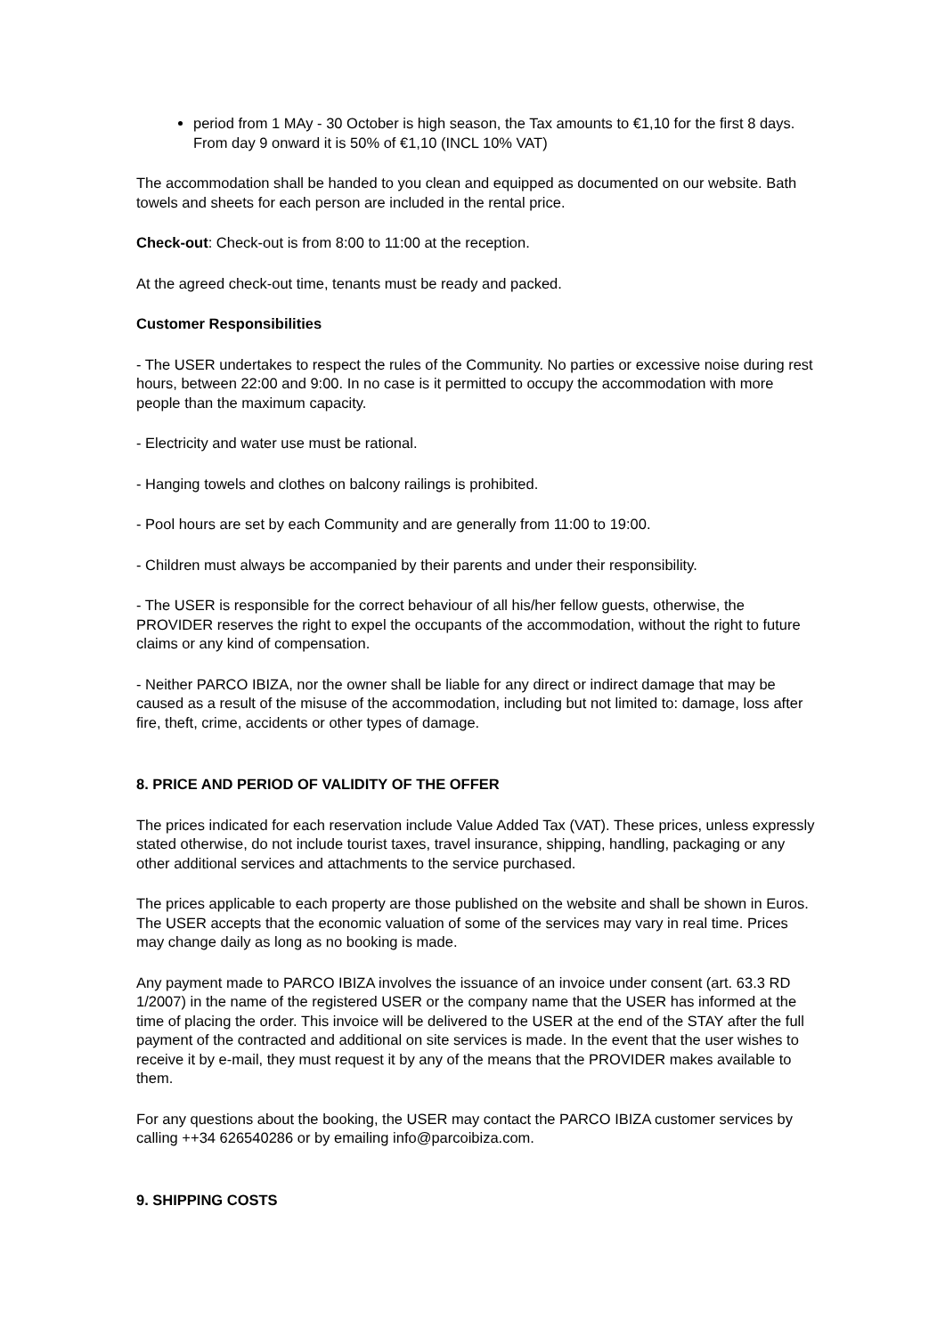period from 1 MAy - 30 October is high season, the Tax amounts to €1,10 for the first 8 days. From day 9 onward it is 50% of €1,10 (INCL 10% VAT)
The accommodation shall be handed to you clean and equipped as documented on our website. Bath towels and sheets for each person are included in the rental price.
Check-out: Check-out is from 8:00 to 11:00 at the reception.
At the agreed check-out time, tenants must be ready and packed.
Customer Responsibilities
- The USER undertakes to respect the rules of the Community. No parties or excessive noise during rest hours, between 22:00 and 9:00. In no case is it permitted to occupy the accommodation with more people than the maximum capacity.
- Electricity and water use must be rational.
- Hanging towels and clothes on balcony railings is prohibited.
- Pool hours are set by each Community and are generally from 11:00 to 19:00.
- Children must always be accompanied by their parents and under their responsibility.
- The USER is responsible for the correct behaviour of all his/her fellow guests, otherwise, the PROVIDER reserves the right to expel the occupants of the accommodation, without the right to future claims or any kind of compensation.
- Neither PARCO IBIZA, nor the owner shall be liable for any direct or indirect damage that may be caused as a result of the misuse of the accommodation, including but not limited to: damage, loss after fire, theft, crime, accidents or other types of damage.
8. PRICE AND PERIOD OF VALIDITY OF THE OFFER
The prices indicated for each reservation include Value Added Tax (VAT). These prices, unless expressly stated otherwise, do not include tourist taxes, travel insurance, shipping, handling, packaging or any other additional services and attachments to the service purchased.
The prices applicable to each property are those published on the website and shall be shown in Euros. The USER accepts that the economic valuation of some of the services may vary in real time. Prices may change daily as long as no booking is made.
Any payment made to PARCO IBIZA involves the issuance of an invoice under consent (art. 63.3 RD 1/2007) in the name of the registered USER or the company name that the USER has informed at the time of placing the order. This invoice will be delivered to the USER at the end of the STAY after the full payment of the contracted and additional on site services is made. In the event that the user wishes to receive it by e-mail, they must request it by any of the means that the PROVIDER makes available to them.
For any questions about the booking, the USER may contact the PARCO IBIZA customer services by calling ++34 626540286 or by emailing info@parcoibiza.com.
9. SHIPPING COSTS